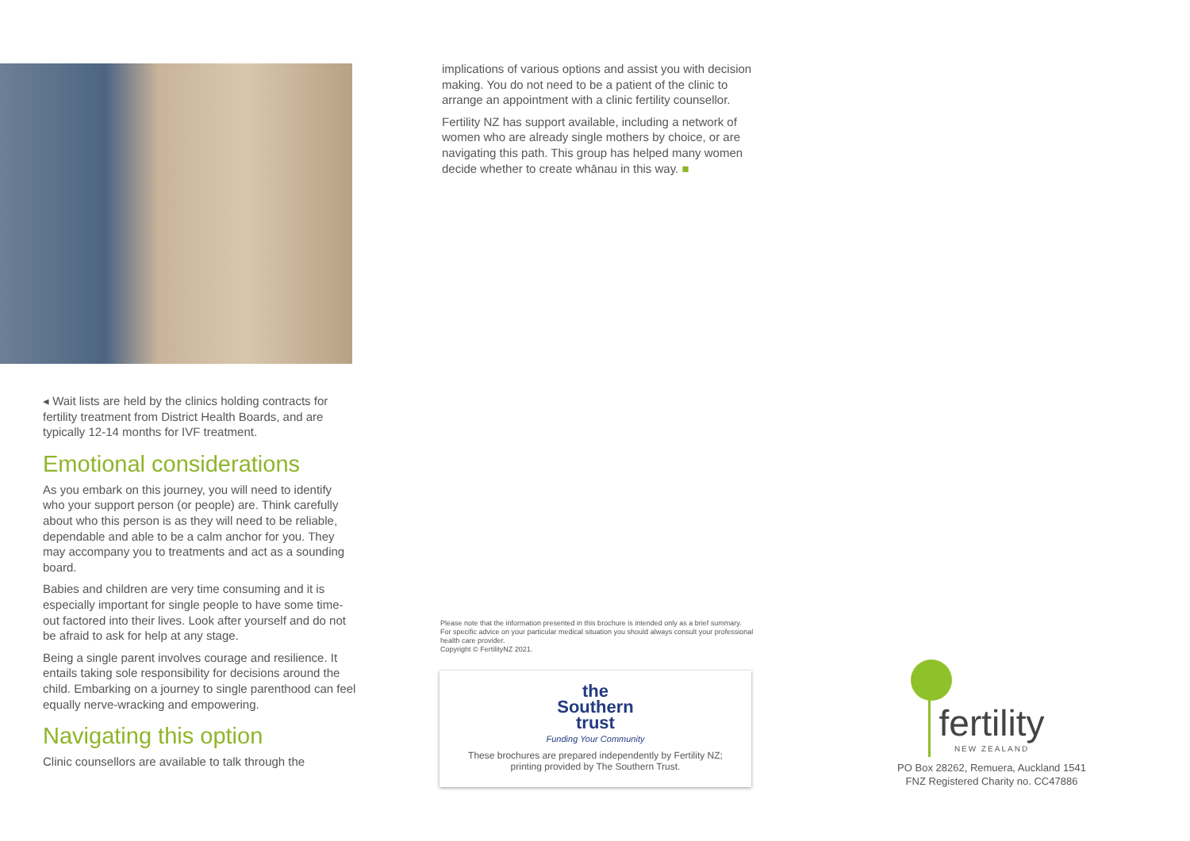◂ Wait lists are held by the clinics holding contracts for fertility treatment from District Health Boards, and are typically 12-14 months for IVF treatment.
Emotional considerations
As you embark on this journey, you will need to identify who your support person (or people) are. Think carefully about who this person is as they will need to be reliable, dependable and able to be a calm anchor for you. They may accompany you to treatments and act as a sounding board.
Babies and children are very time consuming and it is especially important for single people to have some time-out factored into their lives. Look after yourself and do not be afraid to ask for help at any stage.
Being a single parent involves courage and resilience. It entails taking sole responsibility for decisions around the child. Embarking on a journey to single parenthood can feel equally nerve-wracking and empowering.
Navigating this option
Clinic counsellors are available to talk through the
implications of various options and assist you with decision making. You do not need to be a patient of the clinic to arrange an appointment with a clinic fertility counsellor.
Fertility NZ has support available, including a network of women who are already single mothers by choice, or are navigating this path. This group has helped many women decide whether to create whānau in this way. ■
Please note that the information presented in this brochure is intended only as a brief summary. For specific advice on your particular medical situation you should always consult your professional health care provider.
Copyright © FertilityNZ 2021.
the
Southern
trust
Funding Your Community
These brochures are prepared independently by Fertility NZ;
printing provided by The Southern Trust.
fertility
NEW ZEALAND
PO Box 28262, Remuera, Auckland 1541
FNZ Registered Charity no. CC47886